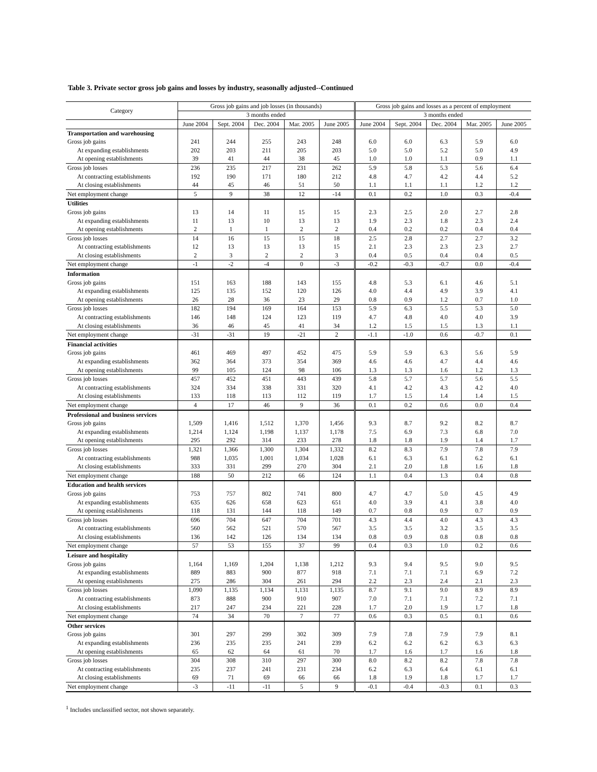Table 3. Private sector gross job gains and losses by industry, seasonally adjusted--Continued
| Category | Gross job gains and job losses (in thousands) | | | | | Gross job gains and losses as a percent of employment | | | | |
| --- | --- | --- | --- | --- | --- | --- | --- | --- | --- | --- |
| | 3 months ended | | | | | 3 months ended | | | | |
| | June 2004 | Sept. 2004 | Dec. 2004 | Mar. 2005 | June 2005 | June 2004 | Sept. 2004 | Dec. 2004 | Mar. 2005 | June 2005 |
| Transportation and warehousing | | | | | | | | | | |
| Gross job gains | 241 | 244 | 255 | 243 | 248 | 6.0 | 6.0 | 6.3 | 5.9 | 6.0 |
| At expanding establishments | 202 | 203 | 211 | 205 | 203 | 5.0 | 5.0 | 5.2 | 5.0 | 4.9 |
| At opening establishments | 39 | 41 | 44 | 38 | 45 | 1.0 | 1.0 | 1.1 | 0.9 | 1.1 |
| Gross job losses | 236 | 235 | 217 | 231 | 262 | 5.9 | 5.8 | 5.3 | 5.6 | 6.4 |
| At contracting establishments | 192 | 190 | 171 | 180 | 212 | 4.8 | 4.7 | 4.2 | 4.4 | 5.2 |
| At closing establishments | 44 | 45 | 46 | 51 | 50 | 1.1 | 1.1 | 1.1 | 1.2 | 1.2 |
| Net employment change | 5 | 9 | 38 | 12 | -14 | 0.1 | 0.2 | 1.0 | 0.3 | -0.4 |
| Utilities | | | | | | | | | | |
| Gross job gains | 13 | 14 | 11 | 15 | 15 | 2.3 | 2.5 | 2.0 | 2.7 | 2.8 |
| At expanding establishments | 11 | 13 | 10 | 13 | 13 | 1.9 | 2.3 | 1.8 | 2.3 | 2.4 |
| At opening establishments | 2 | 1 | 1 | 2 | 2 | 0.4 | 0.2 | 0.2 | 0.4 | 0.4 |
| Gross job losses | 14 | 16 | 15 | 15 | 18 | 2.5 | 2.8 | 2.7 | 2.7 | 3.2 |
| At contracting establishments | 12 | 13 | 13 | 13 | 15 | 2.1 | 2.3 | 2.3 | 2.3 | 2.7 |
| At closing establishments | 2 | 3 | 2 | 2 | 3 | 0.4 | 0.5 | 0.4 | 0.4 | 0.5 |
| Net employment change | -1 | -2 | -4 | 0 | -3 | -0.2 | -0.3 | -0.7 | 0.0 | -0.4 |
| Information | | | | | | | | | | |
| Gross job gains | 151 | 163 | 188 | 143 | 155 | 4.8 | 5.3 | 6.1 | 4.6 | 5.1 |
| At expanding establishments | 125 | 135 | 152 | 120 | 126 | 4.0 | 4.4 | 4.9 | 3.9 | 4.1 |
| At opening establishments | 26 | 28 | 36 | 23 | 29 | 0.8 | 0.9 | 1.2 | 0.7 | 1.0 |
| Gross job losses | 182 | 194 | 169 | 164 | 153 | 5.9 | 6.3 | 5.5 | 5.3 | 5.0 |
| At contracting establishments | 146 | 148 | 124 | 123 | 119 | 4.7 | 4.8 | 4.0 | 4.0 | 3.9 |
| At closing establishments | 36 | 46 | 45 | 41 | 34 | 1.2 | 1.5 | 1.5 | 1.3 | 1.1 |
| Net employment change | -31 | -31 | 19 | -21 | 2 | -1.1 | -1.0 | 0.6 | -0.7 | 0.1 |
| Financial activities | | | | | | | | | | |
| Gross job gains | 461 | 469 | 497 | 452 | 475 | 5.9 | 5.9 | 6.3 | 5.6 | 5.9 |
| At expanding establishments | 362 | 364 | 373 | 354 | 369 | 4.6 | 4.6 | 4.7 | 4.4 | 4.6 |
| At opening establishments | 99 | 105 | 124 | 98 | 106 | 1.3 | 1.3 | 1.6 | 1.2 | 1.3 |
| Gross job losses | 457 | 452 | 451 | 443 | 439 | 5.8 | 5.7 | 5.7 | 5.6 | 5.5 |
| At contracting establishments | 324 | 334 | 338 | 331 | 320 | 4.1 | 4.2 | 4.3 | 4.2 | 4.0 |
| At closing establishments | 133 | 118 | 113 | 112 | 119 | 1.7 | 1.5 | 1.4 | 1.4 | 1.5 |
| Net employment change | 4 | 17 | 46 | 9 | 36 | 0.1 | 0.2 | 0.6 | 0.0 | 0.4 |
| Professional and business services | | | | | | | | | | |
| Gross job gains | 1,509 | 1,416 | 1,512 | 1,370 | 1,456 | 9.3 | 8.7 | 9.2 | 8.2 | 8.7 |
| At expanding establishments | 1,214 | 1,124 | 1,198 | 1,137 | 1,178 | 7.5 | 6.9 | 7.3 | 6.8 | 7.0 |
| At opening establishments | 295 | 292 | 314 | 233 | 278 | 1.8 | 1.8 | 1.9 | 1.4 | 1.7 |
| Gross job losses | 1,321 | 1,366 | 1,300 | 1,304 | 1,332 | 8.2 | 8.3 | 7.9 | 7.8 | 7.9 |
| At contracting establishments | 988 | 1,035 | 1,001 | 1,034 | 1,028 | 6.1 | 6.3 | 6.1 | 6.2 | 6.1 |
| At closing establishments | 333 | 331 | 299 | 270 | 304 | 2.1 | 2.0 | 1.8 | 1.6 | 1.8 |
| Net employment change | 188 | 50 | 212 | 66 | 124 | 1.1 | 0.4 | 1.3 | 0.4 | 0.8 |
| Education and health services | | | | | | | | | | |
| Gross job gains | 753 | 757 | 802 | 741 | 800 | 4.7 | 4.7 | 5.0 | 4.5 | 4.9 |
| At expanding establishments | 635 | 626 | 658 | 623 | 651 | 4.0 | 3.9 | 4.1 | 3.8 | 4.0 |
| At opening establishments | 118 | 131 | 144 | 118 | 149 | 0.7 | 0.8 | 0.9 | 0.7 | 0.9 |
| Gross job losses | 696 | 704 | 647 | 704 | 701 | 4.3 | 4.4 | 4.0 | 4.3 | 4.3 |
| At contracting establishments | 560 | 562 | 521 | 570 | 567 | 3.5 | 3.5 | 3.2 | 3.5 | 3.5 |
| At closing establishments | 136 | 142 | 126 | 134 | 134 | 0.8 | 0.9 | 0.8 | 0.8 | 0.8 |
| Net employment change | 57 | 53 | 155 | 37 | 99 | 0.4 | 0.3 | 1.0 | 0.2 | 0.6 |
| Leisure and hospitality | | | | | | | | | | |
| Gross job gains | 1,164 | 1,169 | 1,204 | 1,138 | 1,212 | 9.3 | 9.4 | 9.5 | 9.0 | 9.5 |
| At expanding establishments | 889 | 883 | 900 | 877 | 918 | 7.1 | 7.1 | 7.1 | 6.9 | 7.2 |
| At opening establishments | 275 | 286 | 304 | 261 | 294 | 2.2 | 2.3 | 2.4 | 2.1 | 2.3 |
| Gross job losses | 1,090 | 1,135 | 1,134 | 1,131 | 1,135 | 8.7 | 9.1 | 9.0 | 8.9 | 8.9 |
| At contracting establishments | 873 | 888 | 900 | 910 | 907 | 7.0 | 7.1 | 7.1 | 7.2 | 7.1 |
| At closing establishments | 217 | 247 | 234 | 221 | 228 | 1.7 | 2.0 | 1.9 | 1.7 | 1.8 |
| Net employment change | 74 | 34 | 70 | 7 | 77 | 0.6 | 0.3 | 0.5 | 0.1 | 0.6 |
| Other services | | | | | | | | | | |
| Gross job gains | 301 | 297 | 299 | 302 | 309 | 7.9 | 7.8 | 7.9 | 7.9 | 8.1 |
| At expanding establishments | 236 | 235 | 235 | 241 | 239 | 6.2 | 6.2 | 6.2 | 6.3 | 6.3 |
| At opening establishments | 65 | 62 | 64 | 61 | 70 | 1.7 | 1.6 | 1.7 | 1.6 | 1.8 |
| Gross job losses | 304 | 308 | 310 | 297 | 300 | 8.0 | 8.2 | 8.2 | 7.8 | 7.8 |
| At contracting establishments | 235 | 237 | 241 | 231 | 234 | 6.2 | 6.3 | 6.4 | 6.1 | 6.1 |
| At closing establishments | 69 | 71 | 69 | 66 | 66 | 1.8 | 1.9 | 1.8 | 1.7 | 1.7 |
| Net employment change | -3 | -11 | -11 | 5 | 9 | -0.1 | -0.4 | -0.3 | 0.1 | 0.3 |
<sup>1</sup> Includes unclassified sector, not shown separately.